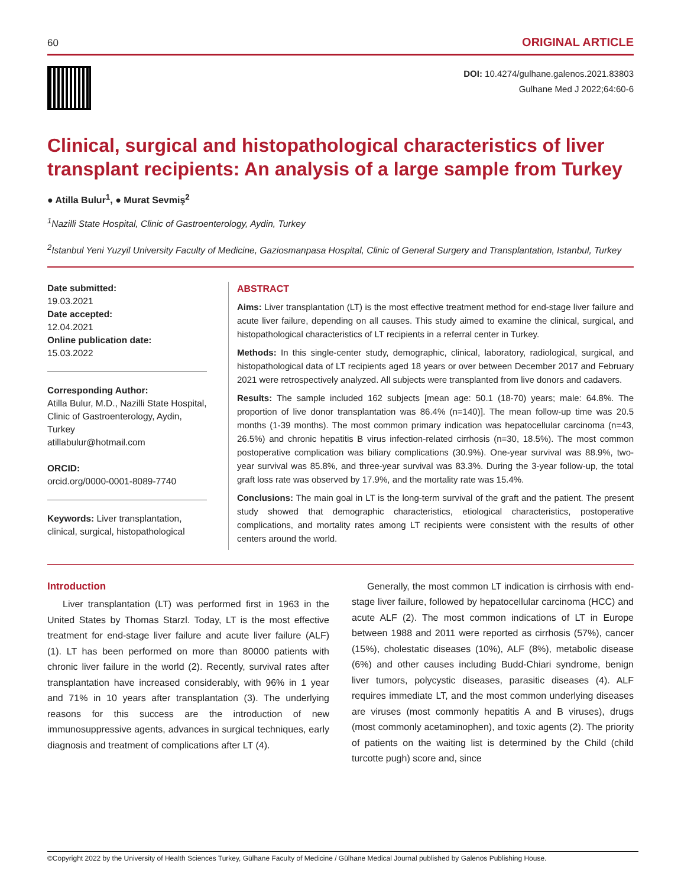60 ORIGINAL ARTICLE
DOI: 10.4274/gulhane.galenos.2021.83803
Gulhane Med J 2022;64:60-6
Clinical, surgical and histopathological characteristics of liver transplant recipients: An analysis of a large sample from Turkey
● Atilla Bulur<sup>1</sup>, ● Murat Sevmiş<sup>2</sup>
<sup>1</sup> Nazilli State Hospital, Clinic of Gastroenterology, Aydin, Turkey
<sup>2</sup> Istanbul Yeni Yuzyil University Faculty of Medicine, Gaziosmanpasa Hospital, Clinic of General Surgery and Transplantation, Istanbul, Turkey
Date submitted:
19.03.2021
Date accepted:
12.04.2021
Online publication date:
15.03.2022
Corresponding Author:
Atilla Bulur, M.D., Nazilli State Hospital, Clinic of Gastroenterology, Aydin, Turkey
atillabulur@hotmail.com
ORCID:
orcid.org/0000-0001-8089-7740
Keywords: Liver transplantation, clinical, surgical, histopathological
ABSTRACT
Aims: Liver transplantation (LT) is the most effective treatment method for end-stage liver failure and acute liver failure, depending on all causes. This study aimed to examine the clinical, surgical, and histopathological characteristics of LT recipients in a referral center in Turkey.
Methods: In this single-center study, demographic, clinical, laboratory, radiological, surgical, and histopathological data of LT recipients aged 18 years or over between December 2017 and February 2021 were retrospectively analyzed. All subjects were transplanted from live donors and cadavers.
Results: The sample included 162 subjects [mean age: 50.1 (18-70) years; male: 64.8%. The proportion of live donor transplantation was 86.4% (n=140)]. The mean follow-up time was 20.5 months (1-39 months). The most common primary indication was hepatocellular carcinoma (n=43, 26.5%) and chronic hepatitis B virus infection-related cirrhosis (n=30, 18.5%). The most common postoperative complication was biliary complications (30.9%). One-year survival was 88.9%, two-year survival was 85.8%, and three-year survival was 83.3%. During the 3-year follow-up, the total graft loss rate was observed by 17.9%, and the mortality rate was 15.4%.
Conclusions: The main goal in LT is the long-term survival of the graft and the patient. The present study showed that demographic characteristics, etiological characteristics, postoperative complications, and mortality rates among LT recipients were consistent with the results of other centers around the world.
Introduction
Liver transplantation (LT) was performed first in 1963 in the United States by Thomas Starzl. Today, LT is the most effective treatment for end-stage liver failure and acute liver failure (ALF) (1). LT has been performed on more than 80000 patients with chronic liver failure in the world (2). Recently, survival rates after transplantation have increased considerably, with 96% in 1 year and 71% in 10 years after transplantation (3). The underlying reasons for this success are the introduction of new immunosuppressive agents, advances in surgical techniques, early diagnosis and treatment of complications after LT (4).
Generally, the most common LT indication is cirrhosis with end-stage liver failure, followed by hepatocellular carcinoma (HCC) and acute ALF (2). The most common indications of LT in Europe between 1988 and 2011 were reported as cirrhosis (57%), cancer (15%), cholestatic diseases (10%), ALF (8%), metabolic disease (6%) and other causes including Budd-Chiari syndrome, benign liver tumors, polycystic diseases, parasitic diseases (4). ALF requires immediate LT, and the most common underlying diseases are viruses (most commonly hepatitis A and B viruses), drugs (most commonly acetaminophen), and toxic agents (2). The priority of patients on the waiting list is determined by the Child (child turcotte pugh) score and, since
©Copyright 2022 by the University of Health Sciences Turkey, Gülhane Faculty of Medicine / Gülhane Medical Journal published by Galenos Publishing House.